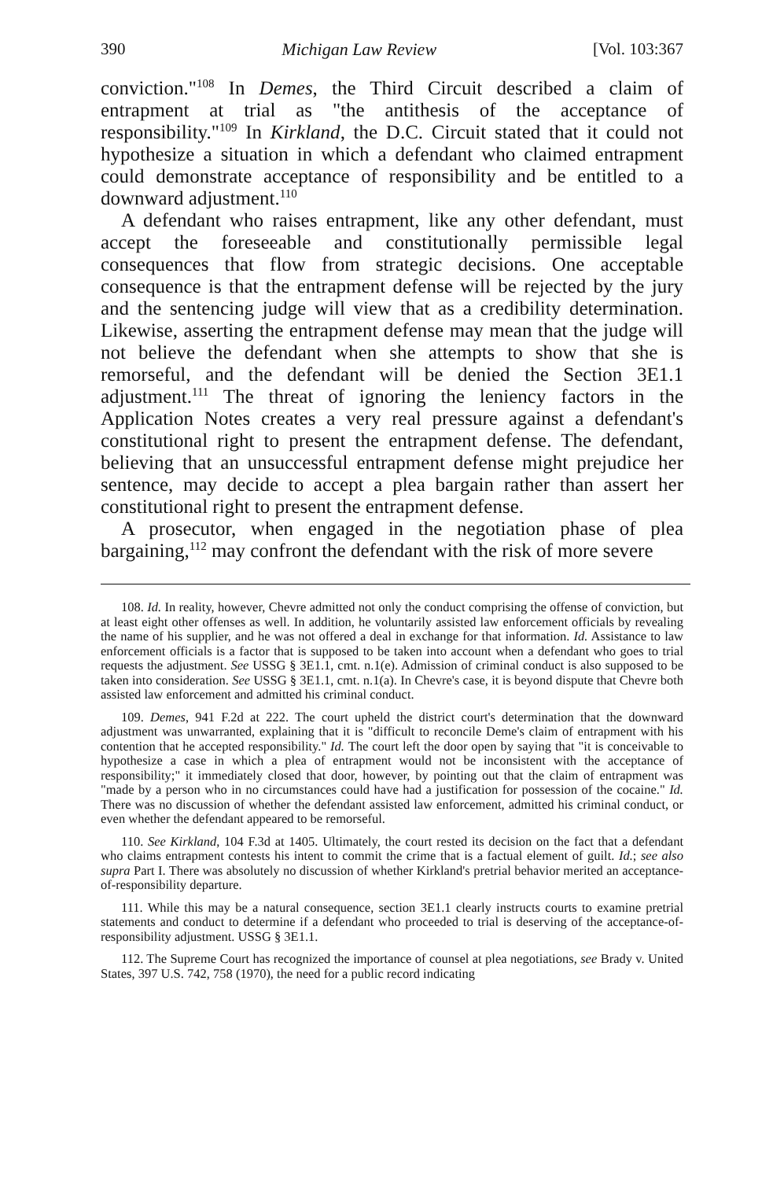390 Michigan Law Review [Vol. 103:367
conviction."<sup>108</sup> In Demes, the Third Circuit described a claim of entrapment at trial as "the antithesis of the acceptance of responsibility."<sup>109</sup> In Kirkland, the D.C. Circuit stated that it could not hypothesize a situation in which a defendant who claimed entrapment could demonstrate acceptance of responsibility and be entitled to a downward adjustment.<sup>110</sup>
A defendant who raises entrapment, like any other defendant, must accept the foreseeable and constitutionally permissible legal consequences that flow from strategic decisions. One acceptable consequence is that the entrapment defense will be rejected by the jury and the sentencing judge will view that as a credibility determination. Likewise, asserting the entrapment defense may mean that the judge will not believe the defendant when she attempts to show that she is remorseful, and the defendant will be denied the Section 3E1.1 adjustment.<sup>111</sup> The threat of ignoring the leniency factors in the Application Notes creates a very real pressure against a defendant's constitutional right to present the entrapment defense. The defendant, believing that an unsuccessful entrapment defense might prejudice her sentence, may decide to accept a plea bargain rather than assert her constitutional right to present the entrapment defense.
A prosecutor, when engaged in the negotiation phase of plea bargaining,<sup>112</sup> may confront the defendant with the risk of more severe
108. Id. In reality, however, Chevre admitted not only the conduct comprising the offense of conviction, but at least eight other offenses as well. In addition, he voluntarily assisted law enforcement officials by revealing the name of his supplier, and he was not offered a deal in exchange for that information. Id. Assistance to law enforcement officials is a factor that is supposed to be taken into account when a defendant who goes to trial requests the adjustment. See USSG § 3E1.1, cmt. n.1(e). Admission of criminal conduct is also supposed to be taken into consideration. See USSG § 3E1.1, cmt. n.1(a). In Chevre's case, it is beyond dispute that Chevre both assisted law enforcement and admitted his criminal conduct.
109. Demes, 941 F.2d at 222. The court upheld the district court's determination that the downward adjustment was unwarranted, explaining that it is "difficult to reconcile Deme's claim of entrapment with his contention that he accepted responsibility." Id. The court left the door open by saying that "it is conceivable to hypothesize a case in which a plea of entrapment would not be inconsistent with the acceptance of responsibility;" it immediately closed that door, however, by pointing out that the claim of entrapment was "made by a person who in no circumstances could have had a justification for possession of the cocaine." Id. There was no discussion of whether the defendant assisted law enforcement, admitted his criminal conduct, or even whether the defendant appeared to be remorseful.
110. See Kirkland, 104 F.3d at 1405. Ultimately, the court rested its decision on the fact that a defendant who claims entrapment contests his intent to commit the crime that is a factual element of guilt. Id.; see also supra Part I. There was absolutely no discussion of whether Kirkland's pretrial behavior merited an acceptance-of-responsibility departure.
111. While this may be a natural consequence, section 3E1.1 clearly instructs courts to examine pretrial statements and conduct to determine if a defendant who proceeded to trial is deserving of the acceptance-of-responsibility adjustment. USSG § 3E1.1.
112. The Supreme Court has recognized the importance of counsel at plea negotiations, see Brady v. United States, 397 U.S. 742, 758 (1970), the need for a public record indicating